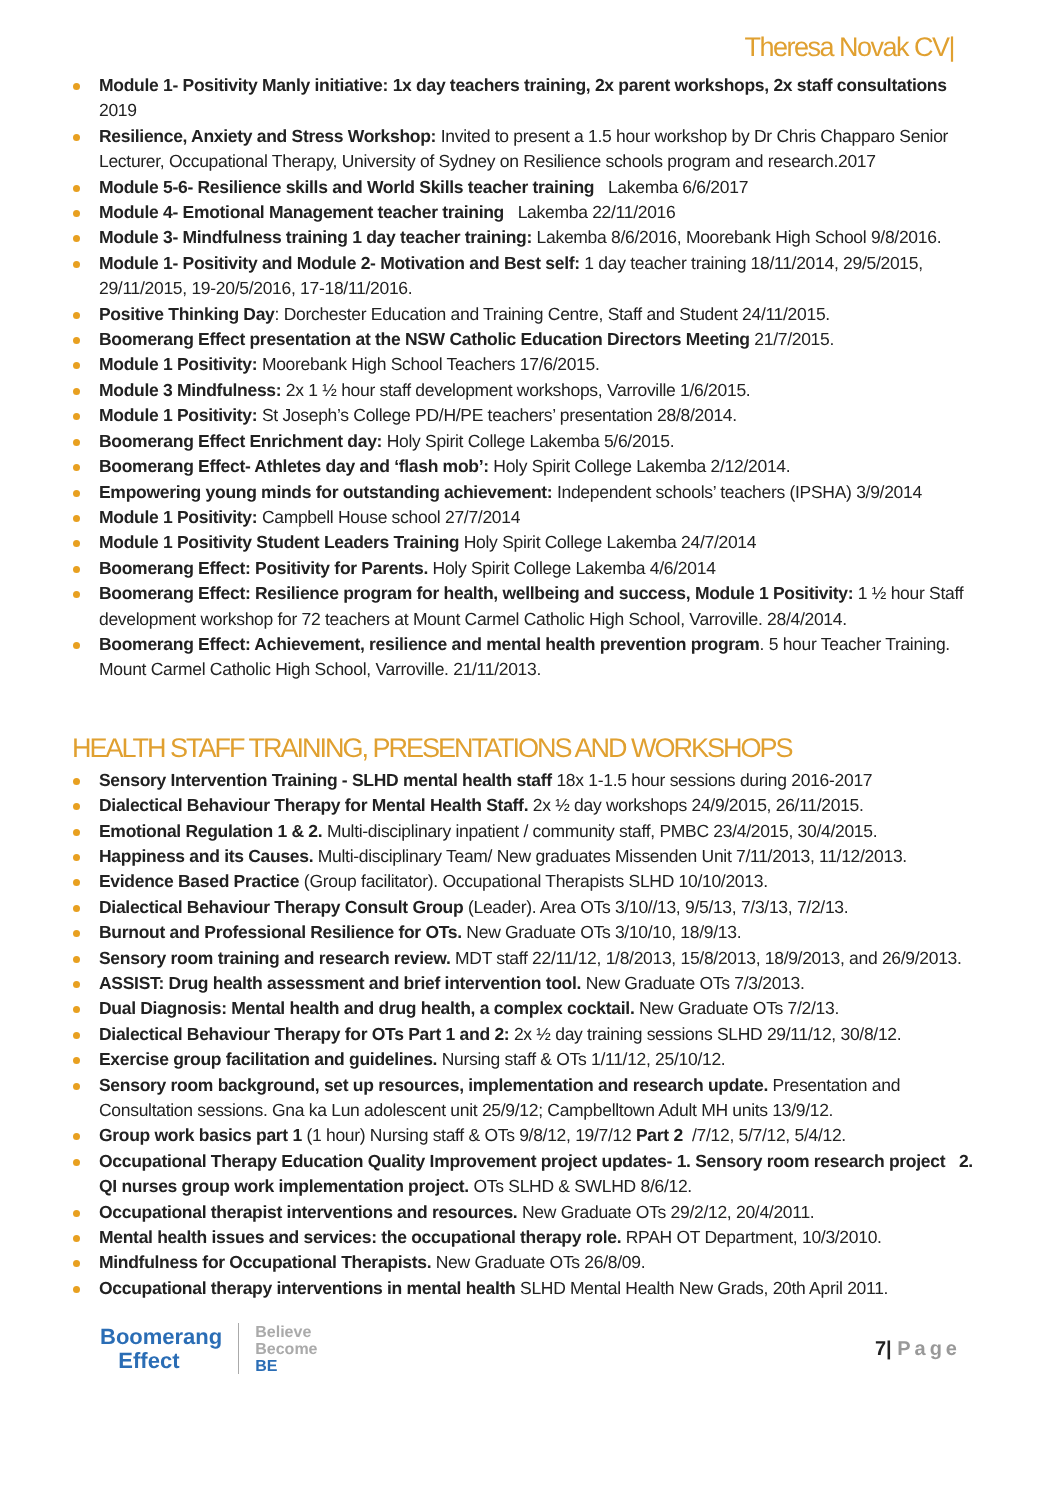Theresa Novak CV|
Module 1- Positivity Manly initiative: 1x day teachers training, 2x parent workshops, 2x staff consultations 2019
Resilience, Anxiety and Stress Workshop: Invited to present a 1.5 hour workshop by Dr Chris Chapparo Senior Lecturer, Occupational Therapy, University of Sydney on Resilience schools program and research.2017
Module 5-6- Resilience skills and World Skills teacher training Lakemba 6/6/2017
Module 4- Emotional Management teacher training Lakemba 22/11/2016
Module 3- Mindfulness training 1 day teacher training: Lakemba 8/6/2016, Moorebank High School 9/8/2016.
Module 1- Positivity and Module 2- Motivation and Best self: 1 day teacher training 18/11/2014, 29/5/2015, 29/11/2015, 19-20/5/2016, 17-18/11/2016.
Positive Thinking Day: Dorchester Education and Training Centre, Staff and Student 24/11/2015.
Boomerang Effect presentation at the NSW Catholic Education Directors Meeting 21/7/2015.
Module 1 Positivity: Moorebank High School Teachers 17/6/2015.
Module 3 Mindfulness: 2x 1 ½ hour staff development workshops, Varroville 1/6/2015.
Module 1 Positivity: St Joseph’s College PD/H/PE teachers’ presentation 28/8/2014.
Boomerang Effect Enrichment day: Holy Spirit College Lakemba 5/6/2015.
Boomerang Effect- Athletes day and ‘flash mob’: Holy Spirit College Lakemba 2/12/2014.
Empowering young minds for outstanding achievement: Independent schools’ teachers (IPSHA) 3/9/2014
Module 1 Positivity: Campbell House school 27/7/2014
Module 1 Positivity Student Leaders Training Holy Spirit College Lakemba 24/7/2014
Boomerang Effect: Positivity for Parents. Holy Spirit College Lakemba 4/6/2014
Boomerang Effect: Resilience program for health, wellbeing and success, Module 1 Positivity: 1 ½ hour Staff development workshop for 72 teachers at Mount Carmel Catholic High School, Varroville. 28/4/2014.
Boomerang Effect: Achievement, resilience and mental health prevention program. 5 hour Teacher Training. Mount Carmel Catholic High School, Varroville. 21/11/2013.
HEALTH STAFF TRAINING, PRESENTATIONS AND WORKSHOPS
Sensory Intervention Training - SLHD mental health staff 18x 1-1.5 hour sessions during 2016-2017
Dialectical Behaviour Therapy for Mental Health Staff. 2x ½ day workshops 24/9/2015, 26/11/2015.
Emotional Regulation 1 & 2. Multi-disciplinary inpatient / community staff, PMBC 23/4/2015, 30/4/2015.
Happiness and its Causes. Multi-disciplinary Team/ New graduates Missenden Unit 7/11/2013, 11/12/2013.
Evidence Based Practice (Group facilitator). Occupational Therapists SLHD 10/10/2013.
Dialectical Behaviour Therapy Consult Group (Leader). Area OTs 3/10//13, 9/5/13, 7/3/13, 7/2/13.
Burnout and Professional Resilience for OTs. New Graduate OTs 3/10/10, 18/9/13.
Sensory room training and research review. MDT staff 22/11/12, 1/8/2013, 15/8/2013, 18/9/2013, and 26/9/2013.
ASSIST: Drug health assessment and brief intervention tool. New Graduate OTs 7/3/2013.
Dual Diagnosis: Mental health and drug health, a complex cocktail. New Graduate OTs 7/2/13.
Dialectical Behaviour Therapy for OTs Part 1 and 2: 2x ½ day training sessions SLHD 29/11/12, 30/8/12.
Exercise group facilitation and guidelines. Nursing staff & OTs 1/11/12, 25/10/12.
Sensory room background, set up resources, implementation and research update. Presentation and Consultation sessions. Gna ka Lun adolescent unit 25/9/12; Campbelltown Adult MH units 13/9/12.
Group work basics part 1 (1 hour) Nursing staff & OTs 9/8/12, 19/7/12 Part 2 /7/12, 5/7/12, 5/4/12.
Occupational Therapy Education Quality Improvement project updates- 1. Sensory room research project 2. QI nurses group work implementation project. OTs SLHD & SWLHD 8/6/12.
Occupational therapist interventions and resources. New Graduate OTs 29/2/12, 20/4/2011.
Mental health issues and services: the occupational therapy role. RPAH OT Department, 10/3/2010.
Mindfulness for Occupational Therapists. New Graduate OTs 26/8/09.
Occupational therapy interventions in mental health SLHD Mental Health New Grads, 20th April 2011.
Boomerang
Effect
Believe
Become
BE
7| Page